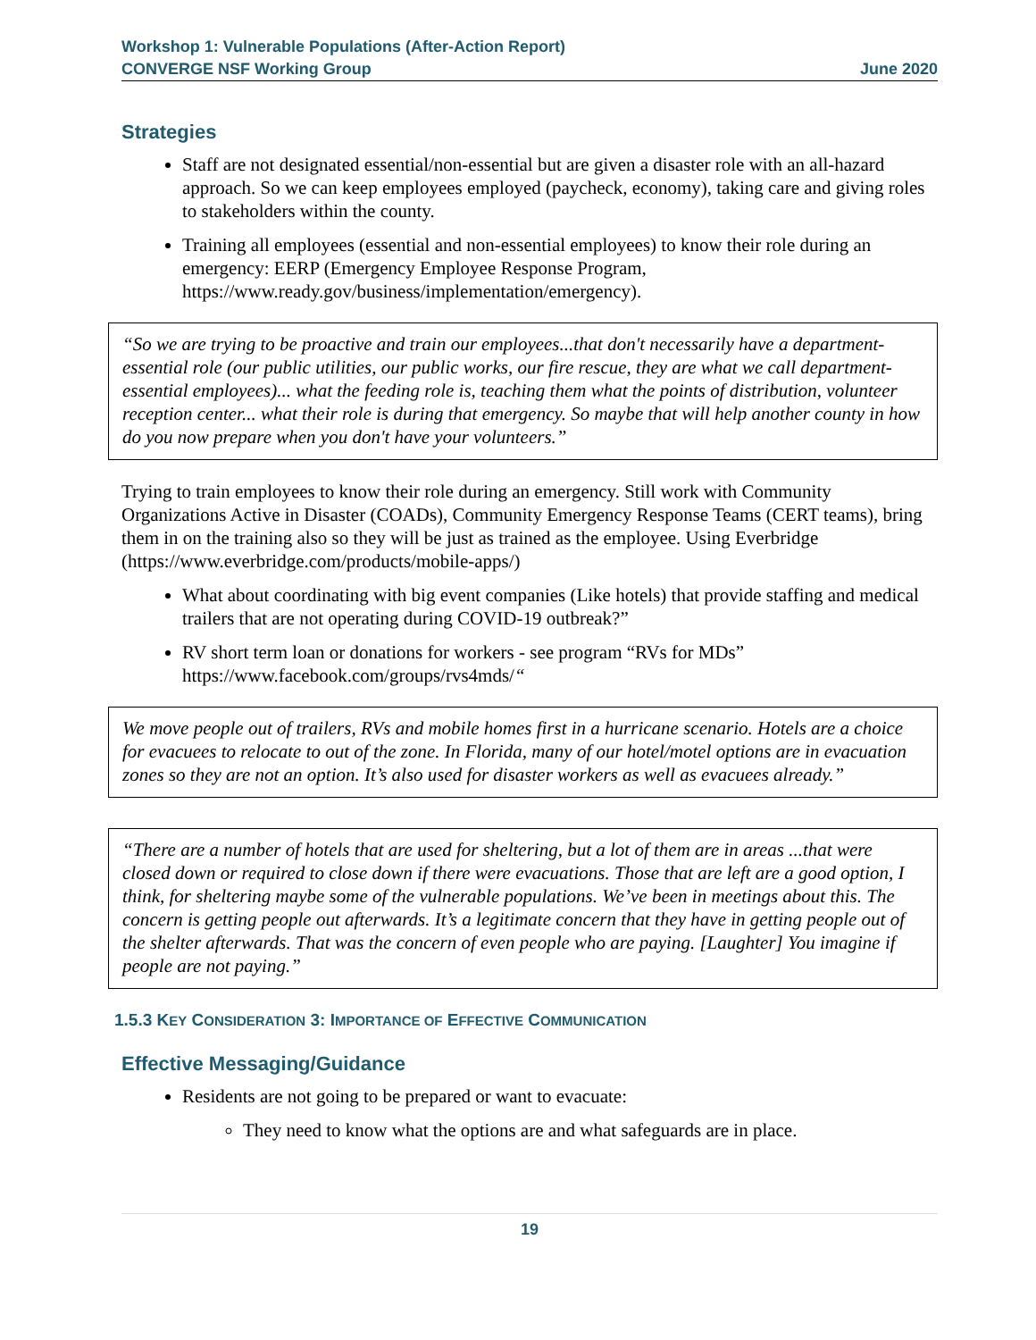Workshop 1: Vulnerable Populations (After-Action Report)
CONVERGE NSF Working Group June 2020
Strategies
Staff are not designated essential/non-essential but are given a disaster role with an all-hazard approach. So we can keep employees employed (paycheck, economy), taking care and giving roles to stakeholders within the county.
Training all employees (essential and non-essential employees) to know their role during an emergency: EERP (Emergency Employee Response Program, https://www.ready.gov/business/implementation/emergency).
“So we are trying to be proactive and train our employees...that don't necessarily have a department-essential role (our public utilities, our public works, our fire rescue, they are what we call department-essential employees)... what the feeding role is, teaching them what the points of distribution, volunteer reception center... what their role is during that emergency. So maybe that will help another county in how do you now prepare when you don't have your volunteers.”
Trying to train employees to know their role during an emergency. Still work with Community Organizations Active in Disaster (COADs), Community Emergency Response Teams (CERT teams), bring them in on the training also so they will be just as trained as the employee. Using Everbridge (https://www.everbridge.com/products/mobile-apps/)
What about coordinating with big event companies (Like hotels) that provide staffing and medical trailers that are not operating during COVID-19 outbreak?”
RV short term loan or donations for workers - see program “RVs for MDs” https://www.facebook.com/groups/rvs4mds/“
We move people out of trailers, RVs and mobile homes first in a hurricane scenario. Hotels are a choice for evacuees to relocate to out of the zone. In Florida, many of our hotel/motel options are in evacuation zones so they are not an option. It’s also used for disaster workers as well as evacuees already.”
“There are a number of hotels that are used for sheltering, but a lot of them are in areas ...that were closed down or required to close down if there were evacuations. Those that are left are a good option, I think, for sheltering maybe some of the vulnerable populations. We’ve been in meetings about this. The concern is getting people out afterwards. It’s a legitimate concern that they have in getting people out of the shelter afterwards. That was the concern of even people who are paying. [Laughter] You imagine if people are not paying.”
1.5.3 KEY CONSIDERATION 3: IMPORTANCE OF EFFECTIVE COMMUNICATION
Effective Messaging/Guidance
Residents are not going to be prepared or want to evacuate:
They need to know what the options are and what safeguards are in place.
19